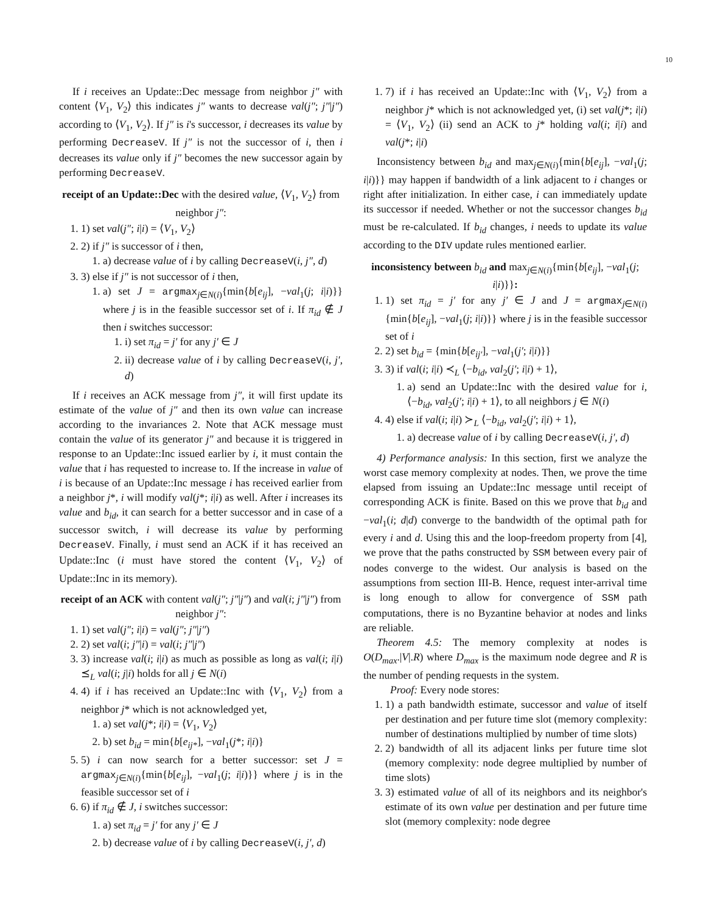10
If i receives an Update::Dec message from neighbor j″ with content ⟨V<sub>1</sub>, V<sub>2</sub>⟩ this indicates j″ wants to decrease val(j″; j″|j″) according to ⟨V<sub>1</sub>, V<sub>2</sub>⟩. If j″ is i's successor, i decreases its value by performing DecreaseV. If j″ is not the successor of i, then i decreases its value only if j″ becomes the new successor again by performing DecreaseV.
receipt of an Update::Dec with the desired value, ⟨V<sub>1</sub>, V<sub>2</sub>⟩ from neighbor j″:
1. 1) set val(j″; i|i) = ⟨V<sub>1</sub>, V<sub>2</sub>⟩
2. 2) if j″ is successor of i then,
1. a) decrease value of i by calling DecreaseV(i, j″, d)
3. 3) else if j″ is not successor of i then,
1. a) set J = argmax<sub>j∈N(i)</sub>{min{b[e<sub>ij</sub>], −val<sub>1</sub>(j; i|i)}} where j is in the feasible successor set of i. If π<sub>id</sub> ∉ J then i switches successor:
1. i) set π<sub>id</sub> = j′ for any j′ ∈ J
2. ii) decrease value of i by calling DecreaseV(i, j′, d)
If i receives an ACK message from j″, it will first update its estimate of the value of j″ and then its own value can increase according to the invariances 2. Note that ACK message must contain the value of its generator j″ and because it is triggered in response to an Update::Inc issued earlier by i, it must contain the value that i has requested to increase to. If the increase in value of i is because of an Update::Inc message i has received earlier from a neighbor j*, i will modify val(j*; i|i) as well. After i increases its value and b<sub>id</sub>, it can search for a better successor and in case of a successor switch, i will decrease its value by performing DecreaseV. Finally, i must send an ACK if it has received an Update::Inc (i must have stored the content ⟨V<sub>1</sub>, V<sub>2</sub>⟩ of Update::Inc in its memory).
receipt of an ACK with content val(j″; j″|j″) and val(i; j″|j″) from neighbor j″:
1. 1) set val(j″; i|i) = val(j″; j″|j″)
2. 2) set val(i; j″|i) = val(i; j″|j″)
3. 3) increase val(i; i|i) as much as possible as long as val(i; i|i) ⪯<sub>L</sub> val(i; j|i) holds for all j ∈ N(i)
4. 4) if i has received an Update::Inc with ⟨V<sub>1</sub>, V<sub>2</sub>⟩ from a neighbor j* which is not acknowledged yet,
1. a) set val(j*; i|i) = ⟨V<sub>1</sub>, V<sub>2</sub>⟩
2. b) set b<sub>id</sub> = min{b[e<sub>ij*</sub>], −val<sub>1</sub>(j*; i|i)}
5. 5) i can now search for a better successor: set J = argmax<sub>j∈N(i)</sub>{min{b[e<sub>ij</sub>], −val<sub>1</sub>(j; i|i)}} where j is in the feasible successor set of i
6. 6) if π<sub>id</sub> ∉ J, i switches successor:
1. a) set π<sub>id</sub> = j′ for any j′ ∈ J
2. b) decrease value of i by calling DecreaseV(i, j′, d)
1. 7) if i has received an Update::Inc with ⟨V<sub>1</sub>, V<sub>2</sub>⟩ from a neighbor j* which is not acknowledged yet, (i) set val(j*; i|i) = ⟨V<sub>1</sub>, V<sub>2</sub>⟩ (ii) send an ACK to j* holding val(i; i|i) and val(j*; i|i)
Inconsistency between b<sub>id</sub> and max<sub>j∈N(i)</sub>{min{b[e<sub>ij</sub>], −val<sub>1</sub>(j; i|i)}} may happen if bandwidth of a link adjacent to i changes or right after initialization. In either case, i can immediately update its successor if needed. Whether or not the successor changes b<sub>id</sub> must be re-calculated. If b<sub>id</sub> changes, i needs to update its value according to the DIV update rules mentioned earlier.
inconsistency between b<sub>id</sub> and max<sub>j∈N(i)</sub>{min{b[e<sub>ij</sub>], −val<sub>1</sub>(j; i|i)}}:
1. 1) set π<sub>id</sub> = j′ for any j′ ∈ J and J = argmax<sub>j∈N(i)</sub>{min{b[e<sub>ij</sub>], −val<sub>1</sub>(j; i|i)}} where j is in the feasible successor set of i
2. 2) set b<sub>id</sub> = {min{b[e<sub>ij′</sub>], −val<sub>1</sub>(j′; i|i)}}
3. 3) if val(i; i|i) ≺<sub>L</sub> ⟨−b<sub>id</sub>, val<sub>2</sub>(j′; i|i) + 1⟩,
1. a) send an Update::Inc with the desired value for i, ⟨−b<sub>id</sub>, val<sub>2</sub>(j′; i|i) + 1⟩, to all neighbors j ∈ N(i)
4. 4) else if val(i; i|i) ≻<sub>L</sub> ⟨−b<sub>id</sub>, val<sub>2</sub>(j′; i|i) + 1⟩,
1. a) decrease value of i by calling DecreaseV(i, j′, d)
4) Performance analysis: In this section, first we analyze the worst case memory complexity at nodes. Then, we prove the time elapsed from issuing an Update::Inc message until receipt of corresponding ACK is finite. Based on this we prove that b<sub>id</sub> and −val<sub>1</sub>(i; d|d) converge to the bandwidth of the optimal path for every i and d. Using this and the loop-freedom property from [4], we prove that the paths constructed by SSM between every pair of nodes converge to the widest. Our analysis is based on the assumptions from section III-B. Hence, request inter-arrival time is long enough to allow for convergence of SSM path computations, there is no Byzantine behavior at nodes and links are reliable.
Theorem 4.5: The memory complexity at nodes is O(D<sub>max</sub>.|V|.R) where D<sub>max</sub> is the maximum node degree and R is the number of pending requests in the system.
Proof: Every node stores:
1. 1) a path bandwidth estimate, successor and value of itself per destination and per future time slot (memory complexity: number of destinations multiplied by number of time slots)
2. 2) bandwidth of all its adjacent links per future time slot (memory complexity: node degree multiplied by number of time slots)
3. 3) estimated value of all of its neighbors and its neighbor's estimate of its own value per destination and per future time slot (memory complexity: node degree